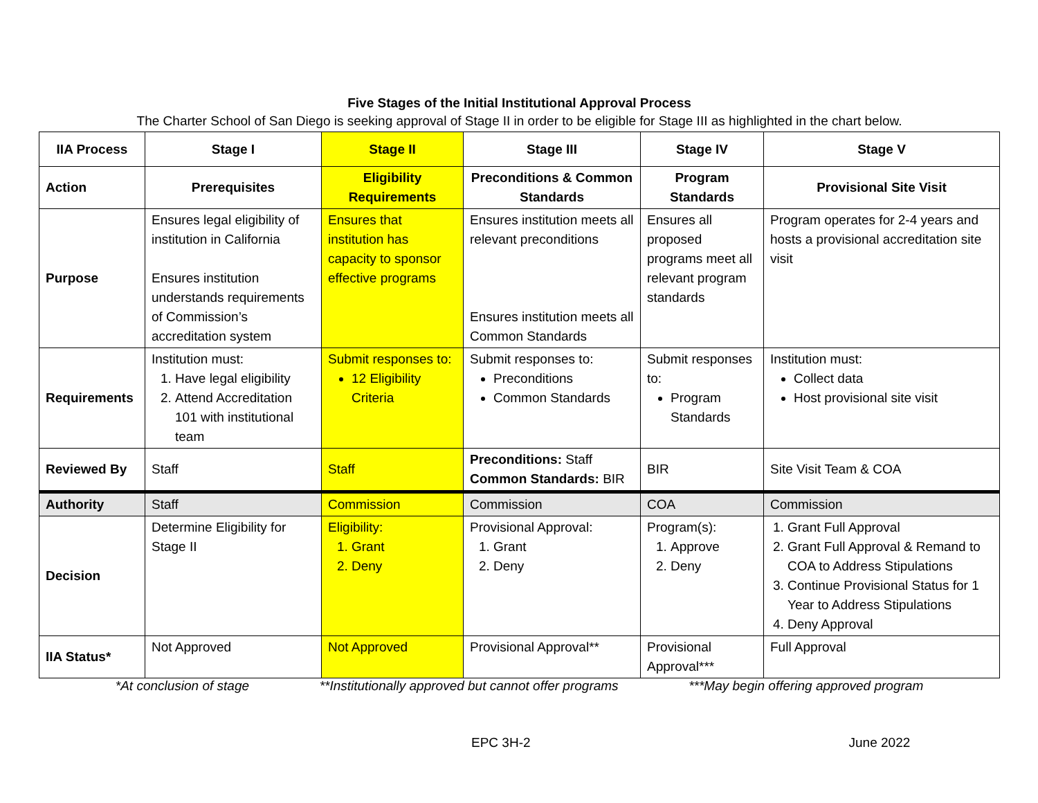Five Stages of the Initial Institutional Approval Process
The Charter School of San Diego is seeking approval of Stage II in order to be eligible for Stage III as highlighted in the chart below.
| IIA Process | Stage I | Stage II | Stage III | Stage IV | Stage V |
| --- | --- | --- | --- | --- | --- |
| Action | Prerequisites | Eligibility Requirements | Preconditions & Common Standards | Program Standards | Provisional Site Visit |
| Purpose | Ensures legal eligibility of institution in California Ensures institution understands requirements of Commission’s accreditation system | Ensures that institution has capacity to sponsor effective programs | Ensures institution meets all relevant preconditions Ensures institution meets all Common Standards | Ensures all proposed programs meet all relevant program standards | Program operates for 2-4 years and hosts a provisional accreditation site visit |
| Requirements | Institution must: 1. Have legal eligibility 2. Attend Accreditation 101 with institutional team | Submit responses to: 12 Eligibility Criteria | Submit responses to: Preconditions Common Standards | Submit responses to: Program Standards | Institution must: Collect data Host provisional site visit |
| Reviewed By | Staff | Staff | Preconditions: Staff Common Standards: BIR | BIR | Site Visit Team & COA |
| Authority | Staff | Commission | Commission | COA | Commission |
| Decision | Determine Eligibility for Stage II | Eligibility: 1. Grant 2. Deny | Provisional Approval: 1. Grant 2. Deny | Program(s): 1. Approve 2. Deny | 1. Grant Full Approval 2. Grant Full Approval & Remand to COA to Address Stipulations 3. Continue Provisional Status for 1 Year to Address Stipulations 4. Deny Approval |
| IIA Status* | Not Approved | Not Approved | Provisional Approval** | Provisional Approval*** | Full Approval |
*At conclusion of stage **Institutionally approved but cannot offer programs ***May begin offering approved program
EPC 3H-2 June 2022